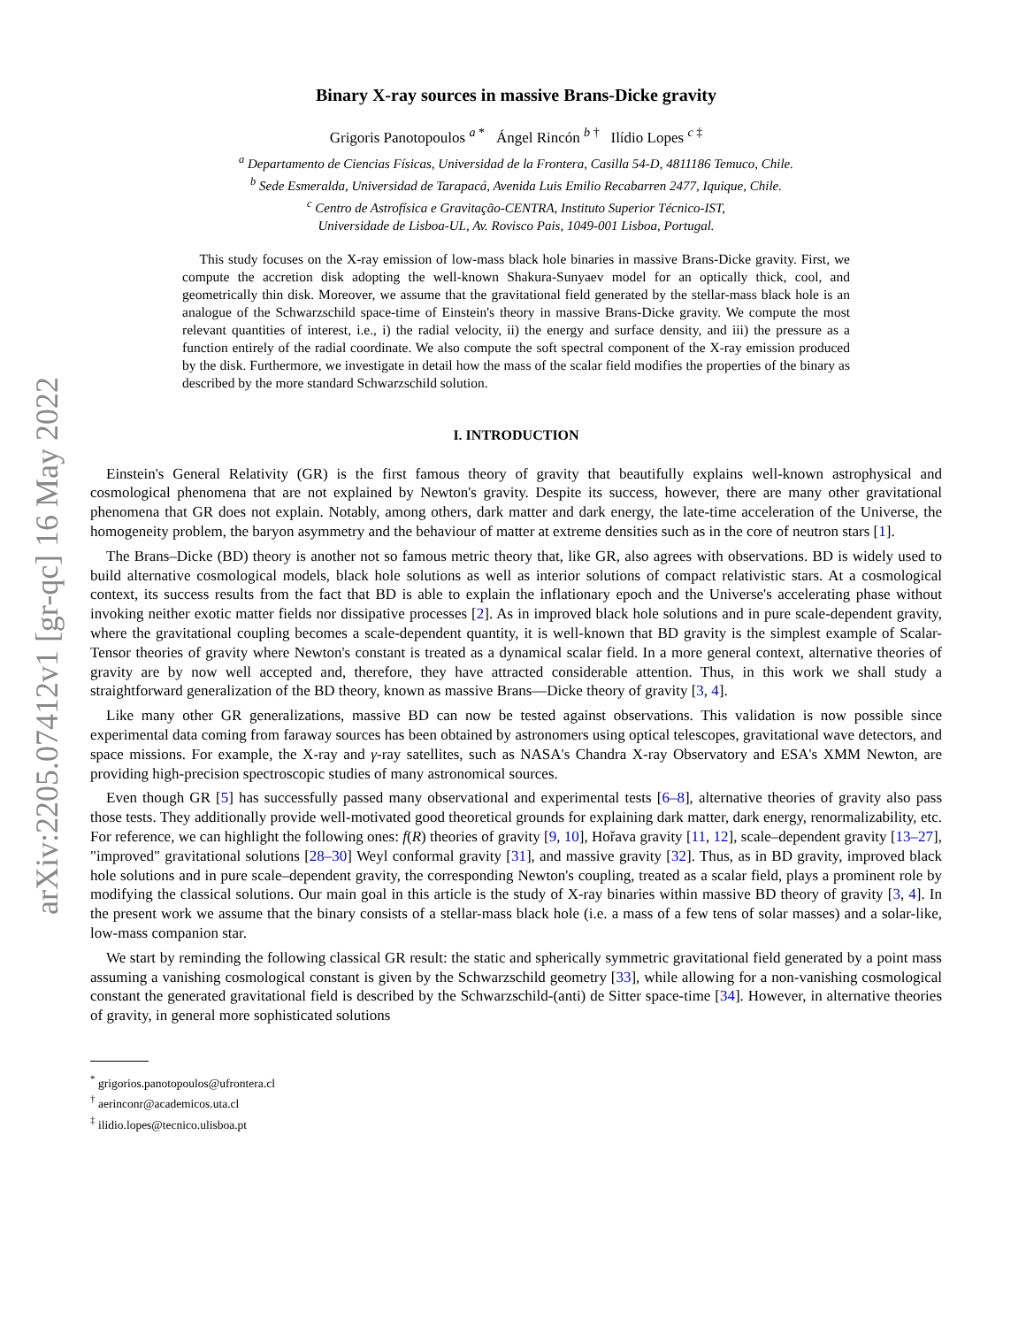arXiv:2205.07412v1 [gr-qc] 16 May 2022
Binary X-ray sources in massive Brans-Dicke gravity
Grigoris Panotopoulos <sup>a *</sup> Ángel Rincón <sup>b †</sup> Ilídio Lopes <sup>c ‡</sup>
<sup>a</sup> Departamento de Ciencias Físicas, Universidad de la Frontera, Casilla 54-D, 4811186 Temuco, Chile.
<sup>b</sup> Sede Esmeralda, Universidad de Tarapacá, Avenida Luis Emilio Recabarren 2477, Iquique, Chile.
<sup>c</sup> Centro de Astrofísica e Gravitação-CENTRA, Instituto Superior Técnico-IST,
Universidade de Lisboa-UL, Av. Rovisco Pais, 1049-001 Lisboa, Portugal.
This study focuses on the X-ray emission of low-mass black hole binaries in massive Brans-Dicke gravity. First, we compute the accretion disk adopting the well-known Shakura-Sunyaev model for an optically thick, cool, and geometrically thin disk. Moreover, we assume that the gravitational field generated by the stellar-mass black hole is an analogue of the Schwarzschild space-time of Einstein's theory in massive Brans-Dicke gravity. We compute the most relevant quantities of interest, i.e., i) the radial velocity, ii) the energy and surface density, and iii) the pressure as a function entirely of the radial coordinate. We also compute the soft spectral component of the X-ray emission produced by the disk. Furthermore, we investigate in detail how the mass of the scalar field modifies the properties of the binary as described by the more standard Schwarzschild solution.
I. INTRODUCTION
Einstein's General Relativity (GR) is the first famous theory of gravity that beautifully explains well-known astrophysical and cosmological phenomena that are not explained by Newton's gravity. Despite its success, however, there are many other gravitational phenomena that GR does not explain. Notably, among others, dark matter and dark energy, the late-time acceleration of the Universe, the homogeneity problem, the baryon asymmetry and the behaviour of matter at extreme densities such as in the core of neutron stars [1].
The Brans–Dicke (BD) theory is another not so famous metric theory that, like GR, also agrees with observations. BD is widely used to build alternative cosmological models, black hole solutions as well as interior solutions of compact relativistic stars. At a cosmological context, its success results from the fact that BD is able to explain the inflationary epoch and the Universe's accelerating phase without invoking neither exotic matter fields nor dissipative processes [2]. As in improved black hole solutions and in pure scale-dependent gravity, where the gravitational coupling becomes a scale-dependent quantity, it is well-known that BD gravity is the simplest example of Scalar-Tensor theories of gravity where Newton's constant is treated as a dynamical scalar field. In a more general context, alternative theories of gravity are by now well accepted and, therefore, they have attracted considerable attention. Thus, in this work we shall study a straightforward generalization of the BD theory, known as massive Brans—Dicke theory of gravity [3, 4].
Like many other GR generalizations, massive BD can now be tested against observations. This validation is now possible since experimental data coming from faraway sources has been obtained by astronomers using optical telescopes, gravitational wave detectors, and space missions. For example, the X-ray and γ-ray satellites, such as NASA's Chandra X-ray Observatory and ESA's XMM Newton, are providing high-precision spectroscopic studies of many astronomical sources.
Even though GR [5] has successfully passed many observational and experimental tests [6–8], alternative theories of gravity also pass those tests. They additionally provide well-motivated good theoretical grounds for explaining dark matter, dark energy, renormalizability, etc. For reference, we can highlight the following ones: f(R) theories of gravity [9, 10], Hořava gravity [11, 12], scale–dependent gravity [13–27], "improved" gravitational solutions [28–30] Weyl conformal gravity [31], and massive gravity [32]. Thus, as in BD gravity, improved black hole solutions and in pure scale–dependent gravity, the corresponding Newton's coupling, treated as a scalar field, plays a prominent role by modifying the classical solutions. Our main goal in this article is the study of X-ray binaries within massive BD theory of gravity [3, 4]. In the present work we assume that the binary consists of a stellar-mass black hole (i.e. a mass of a few tens of solar masses) and a solar-like, low-mass companion star.
We start by reminding the following classical GR result: the static and spherically symmetric gravitational field generated by a point mass assuming a vanishing cosmological constant is given by the Schwarzschild geometry [33], while allowing for a non-vanishing cosmological constant the generated gravitational field is described by the Schwarzschild-(anti) de Sitter space-time [34]. However, in alternative theories of gravity, in general more sophisticated solutions
<sup>*</sup> grigorios.panotopoulos@ufrontera.cl
<sup>†</sup> aerinconr@academicos.uta.cl
<sup>‡</sup> ilidio.lopes@tecnico.ulisboa.pt